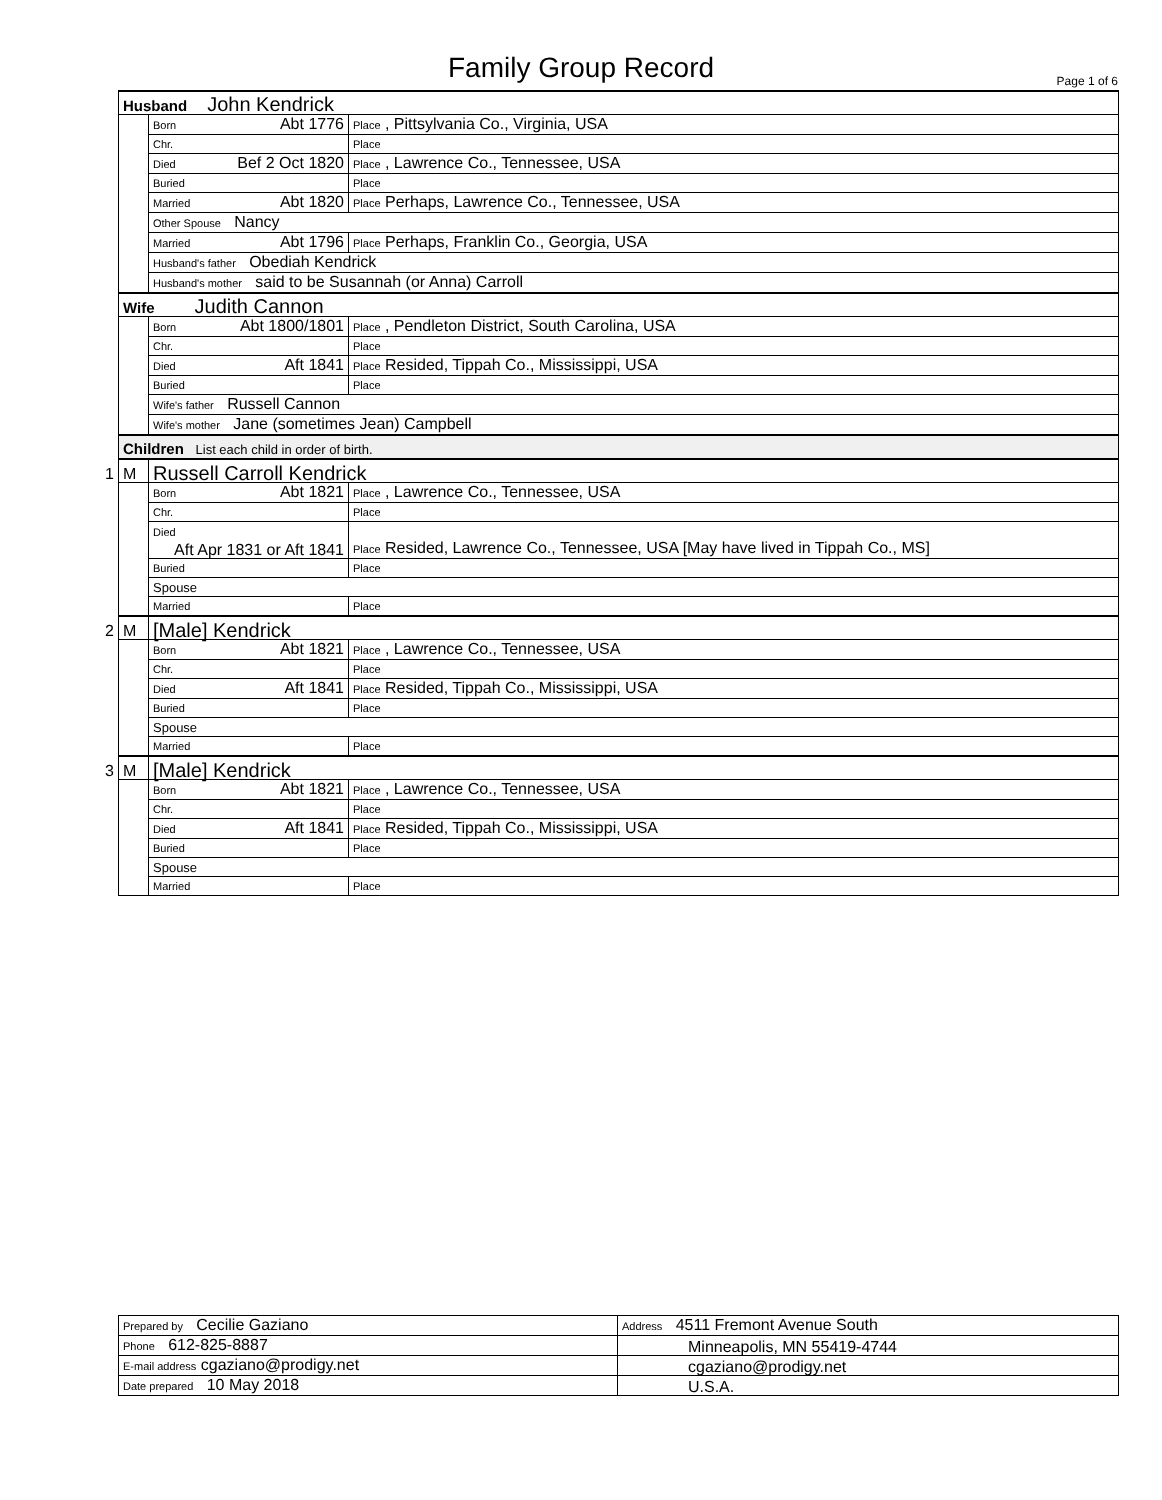Family Group Record Page 1 of 6
| Husband John Kendrick | | |
| | Born Abt 1776 | Place , Pittsylvania Co., Virginia, USA |
| | Chr. | Place |
| | Died Bef 2 Oct 1820 | Place , Lawrence Co., Tennessee, USA |
| | Buried | Place |
| | Married Abt 1820 | Place Perhaps, Lawrence Co., Tennessee, USA |
| | Other Spouse Nancy | |
| | Married Abt 1796 | Place Perhaps, Franklin Co., Georgia, USA |
| | Husband's father Obediah Kendrick | |
| | Husband's mother said to be Susannah (or Anna) Carroll | |
| Wife Judith Cannon | | |
| | Born Abt 1800/1801 | Place , Pendleton District, South Carolina, USA |
| | Chr. | Place |
| | Died Aft 1841 | Place Resided, Tippah Co., Mississippi, USA |
| | Buried | Place |
| | Wife's father Russell Cannon | |
| | Wife's mother Jane (sometimes Jean) Campbell | |
| Children List each child in order of birth. | | |
| 1 M | Russell Carroll Kendrick | |
| | Born Abt 1821 | Place , Lawrence Co., Tennessee, USA |
| | Chr. | Place |
| | Died Aft Apr 1831 or Aft 1841 | Place Resided, Lawrence Co., Tennessee, USA [May have lived in Tippah Co., MS] |
| | Buried | Place |
| | Spouse | |
| | Married | Place |
| 2 M | [Male] Kendrick | |
| | Born Abt 1821 | Place , Lawrence Co., Tennessee, USA |
| | Chr. | Place |
| | Died Aft 1841 | Place Resided, Tippah Co., Mississippi, USA |
| | Buried | Place |
| | Spouse | |
| | Married | Place |
| 3 M | [Male] Kendrick | |
| | Born Abt 1821 | Place , Lawrence Co., Tennessee, USA |
| | Chr. | Place |
| | Died Aft 1841 | Place Resided, Tippah Co., Mississippi, USA |
| | Buried | Place |
| | Spouse | |
| | Married | Place |
| Prepared by Cecilie Gaziano | Address 4511 Fremont Avenue South |
| Phone 612-825-8887 | Minneapolis, MN 55419-4744 |
| E-mail address cgaziano@prodigy.net | cgaziano@prodigy.net |
| Date prepared 10 May 2018 | U.S.A. |